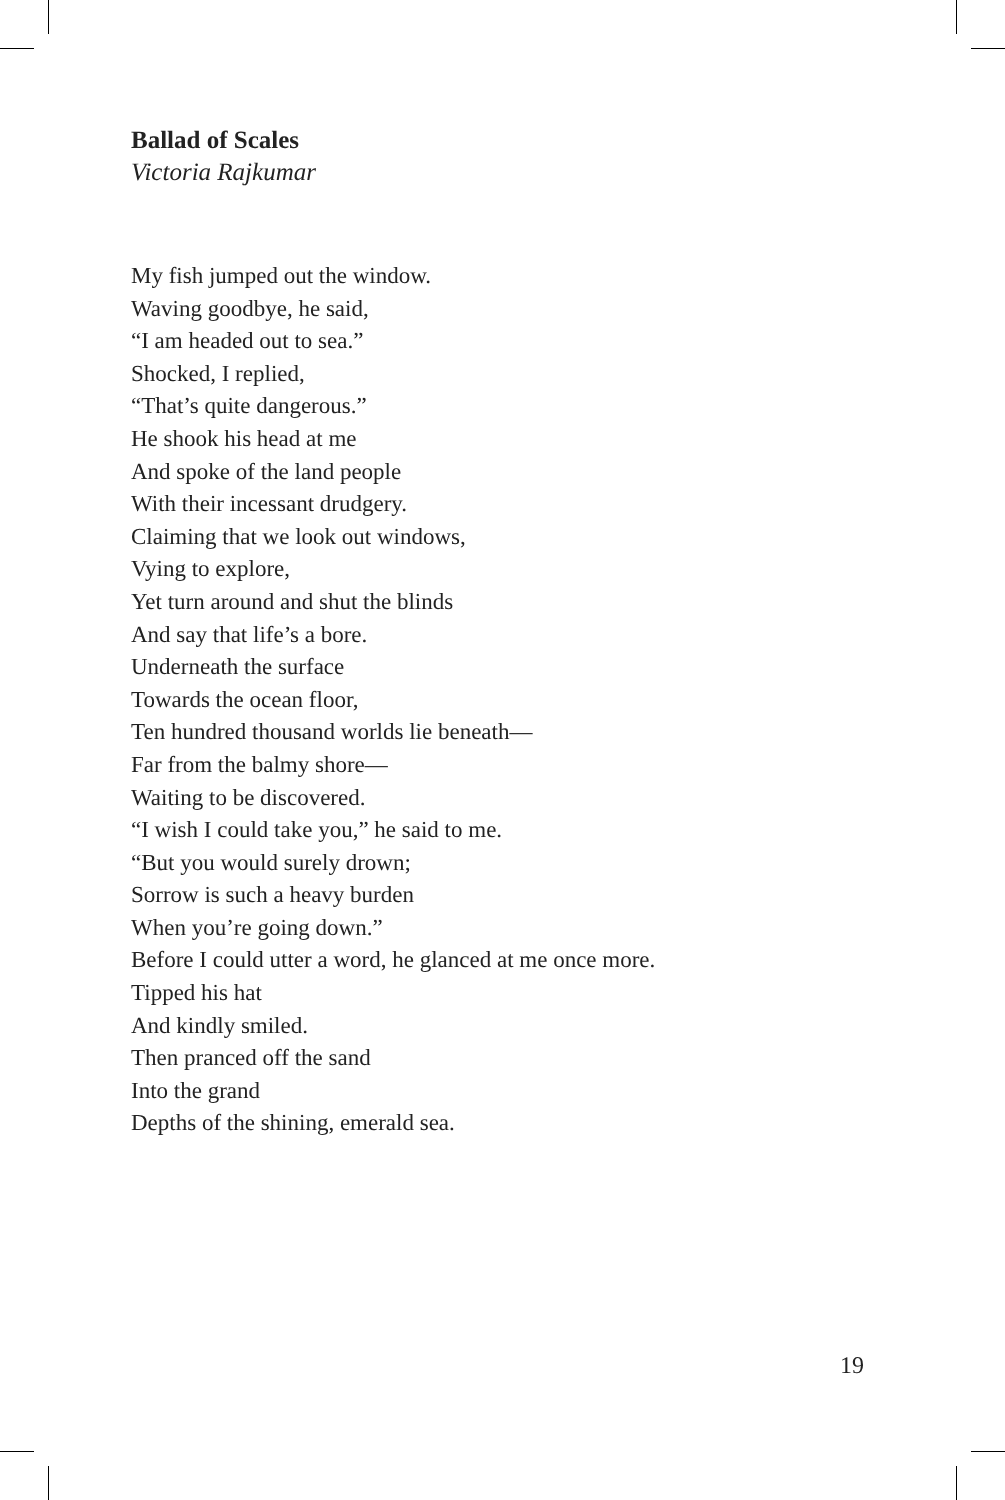Ballad of Scales
Victoria Rajkumar
My fish jumped out the window.
Waving goodbye, he said,
“I am headed out to sea.”
Shocked, I replied,
“That’s quite dangerous.”
He shook his head at me
And spoke of the land people
With their incessant drudgery.
Claiming that we look out windows,
Vying to explore,
Yet turn around and shut the blinds
And say that life’s a bore.
Underneath the surface
Towards the ocean floor,
Ten hundred thousand worlds lie beneath—
Far from the balmy shore—
Waiting to be discovered.
“I wish I could take you,” he said to me.
“But you would surely drown;
Sorrow is such a heavy burden
When you’re going down.”
Before I could utter a word, he glanced at me once more.
Tipped his hat
And kindly smiled.
Then pranced off the sand
Into the grand
Depths of the shining, emerald sea.
19